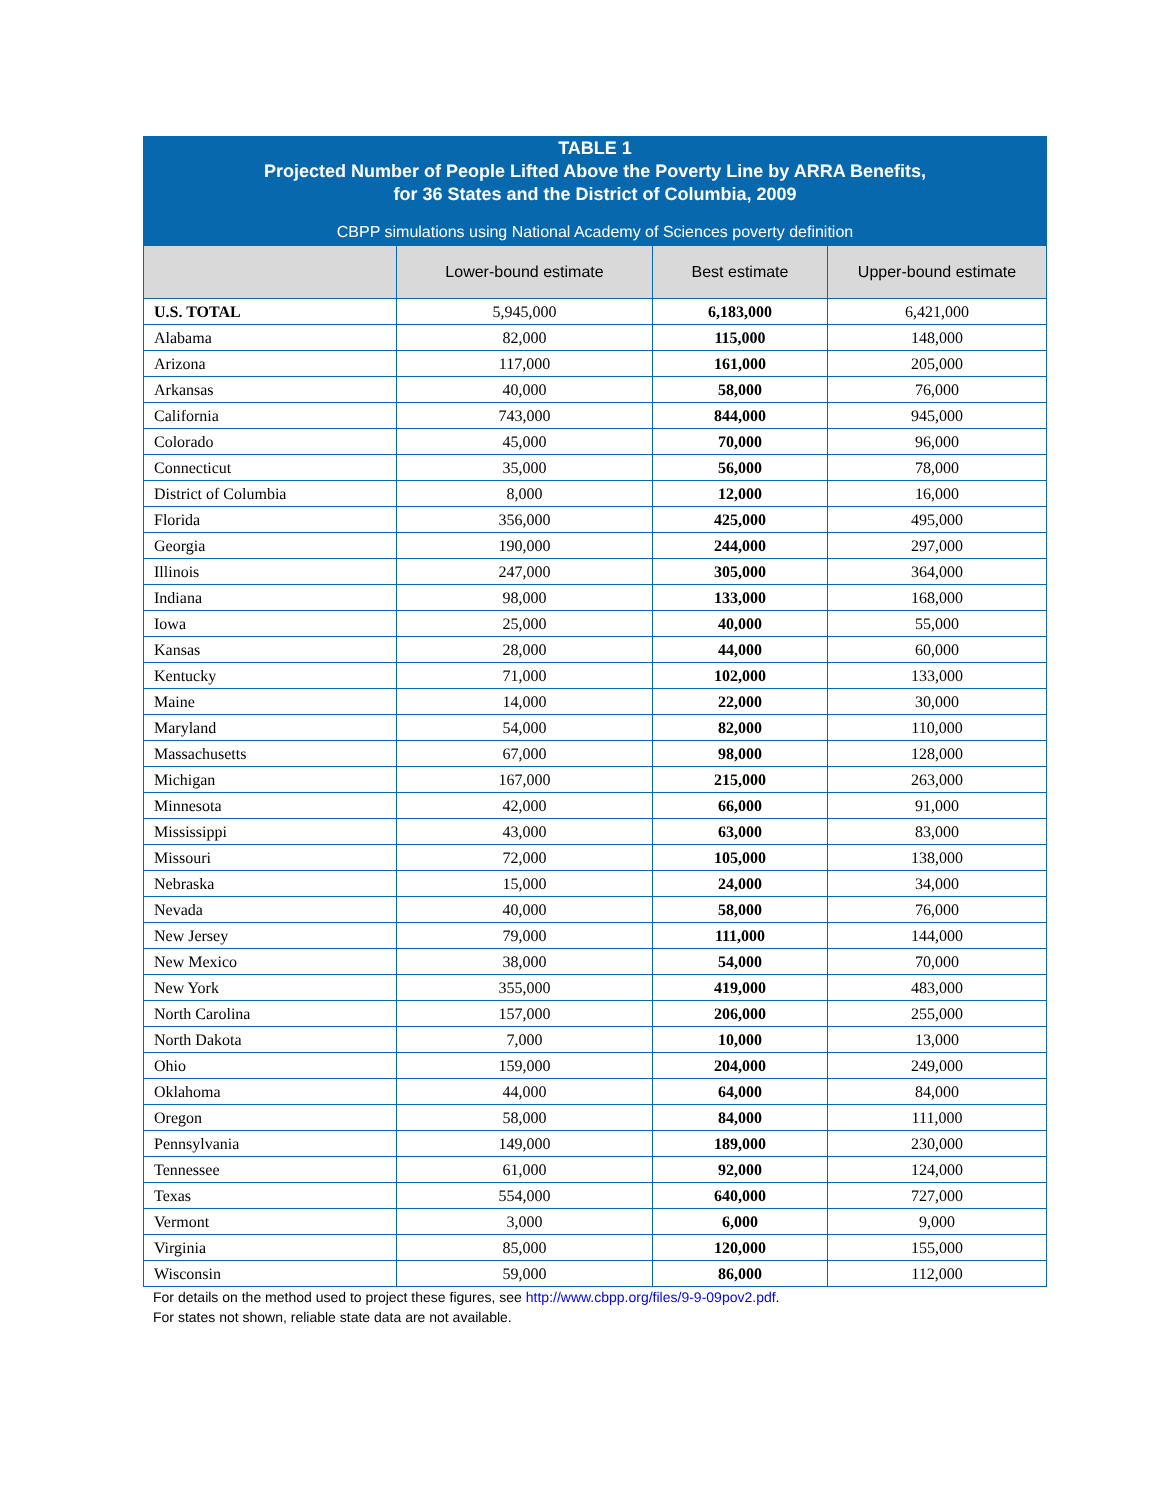TABLE 1
Projected Number of People Lifted Above the Poverty Line by ARRA Benefits,
for 36 States and the District of Columbia, 2009
CBPP simulations using National Academy of Sciences poverty definition
| | Lower-bound estimate | Best estimate | Upper-bound estimate |
| --- | --- | --- | --- |
| U.S. TOTAL | 5,945,000 | 6,183,000 | 6,421,000 |
| Alabama | 82,000 | 115,000 | 148,000 |
| Arizona | 117,000 | 161,000 | 205,000 |
| Arkansas | 40,000 | 58,000 | 76,000 |
| California | 743,000 | 844,000 | 945,000 |
| Colorado | 45,000 | 70,000 | 96,000 |
| Connecticut | 35,000 | 56,000 | 78,000 |
| District of Columbia | 8,000 | 12,000 | 16,000 |
| Florida | 356,000 | 425,000 | 495,000 |
| Georgia | 190,000 | 244,000 | 297,000 |
| Illinois | 247,000 | 305,000 | 364,000 |
| Indiana | 98,000 | 133,000 | 168,000 |
| Iowa | 25,000 | 40,000 | 55,000 |
| Kansas | 28,000 | 44,000 | 60,000 |
| Kentucky | 71,000 | 102,000 | 133,000 |
| Maine | 14,000 | 22,000 | 30,000 |
| Maryland | 54,000 | 82,000 | 110,000 |
| Massachusetts | 67,000 | 98,000 | 128,000 |
| Michigan | 167,000 | 215,000 | 263,000 |
| Minnesota | 42,000 | 66,000 | 91,000 |
| Mississippi | 43,000 | 63,000 | 83,000 |
| Missouri | 72,000 | 105,000 | 138,000 |
| Nebraska | 15,000 | 24,000 | 34,000 |
| Nevada | 40,000 | 58,000 | 76,000 |
| New Jersey | 79,000 | 111,000 | 144,000 |
| New Mexico | 38,000 | 54,000 | 70,000 |
| New York | 355,000 | 419,000 | 483,000 |
| North Carolina | 157,000 | 206,000 | 255,000 |
| North Dakota | 7,000 | 10,000 | 13,000 |
| Ohio | 159,000 | 204,000 | 249,000 |
| Oklahoma | 44,000 | 64,000 | 84,000 |
| Oregon | 58,000 | 84,000 | 111,000 |
| Pennsylvania | 149,000 | 189,000 | 230,000 |
| Tennessee | 61,000 | 92,000 | 124,000 |
| Texas | 554,000 | 640,000 | 727,000 |
| Vermont | 3,000 | 6,000 | 9,000 |
| Virginia | 85,000 | 120,000 | 155,000 |
| Wisconsin | 59,000 | 86,000 | 112,000 |
For details on the method used to project these figures, see http://www.cbpp.org/files/9-9-09pov2.pdf.
For states not shown, reliable state data are not available.